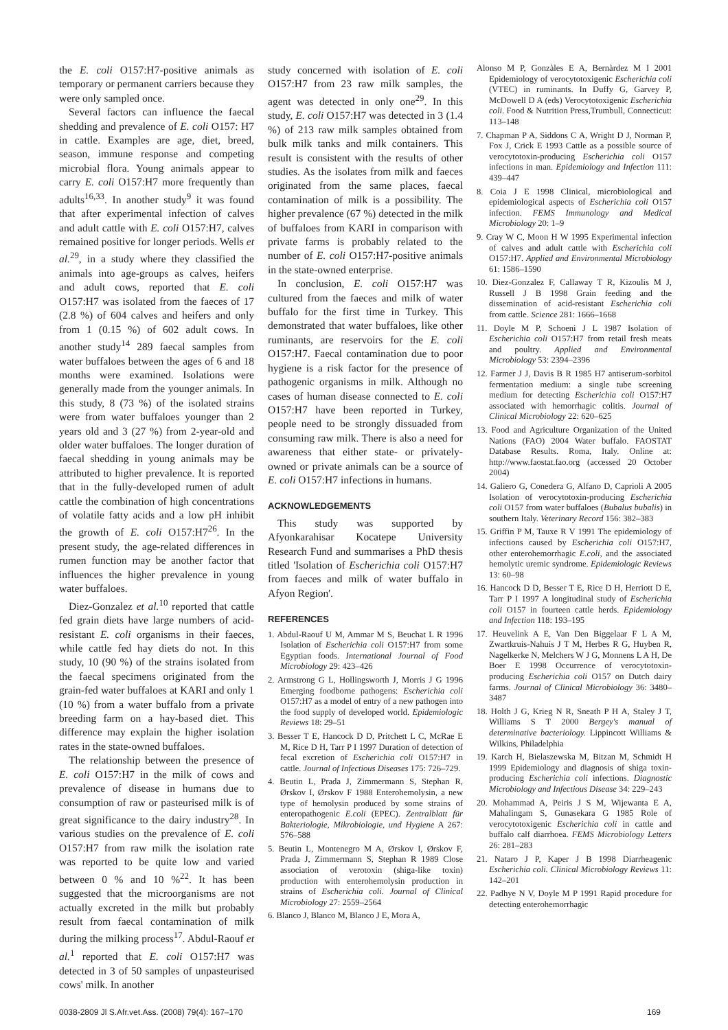the E. coli O157:H7-positive animals as temporary or permanent carriers because they were only sampled once.
Several factors can influence the faecal shedding and prevalence of E. coli O157: H7 in cattle. Examples are age, diet, breed, season, immune response and competing microbial flora. Young animals appear to carry E. coli O157:H7 more frequently than adults<sup>16,33</sup>. In another study<sup>9</sup> it was found that after experimental infection of calves and adult cattle with E. coli O157:H7, calves remained positive for longer periods. Wells et al.<sup>29</sup>, in a study where they classified the animals into age-groups as calves, heifers and adult cows, reported that E. coli O157:H7 was isolated from the faeces of 17 (2.8 %) of 604 calves and heifers and only from 1 (0.15 %) of 602 adult cows. In another study<sup>14</sup> 289 faecal samples from water buffaloes between the ages of 6 and 18 months were examined. Isolations were generally made from the younger animals. In this study, 8 (73 %) of the isolated strains were from water buffaloes younger than 2 years old and 3 (27 %) from 2-year-old and older water buffaloes. The longer duration of faecal shedding in young animals may be attributed to higher prevalence. It is reported that in the fully-developed rumen of adult cattle the combination of high concentrations of volatile fatty acids and a low pH inhibit the growth of E. coli O157:H7<sup>26</sup>. In the present study, the age-related differences in rumen function may be another factor that influences the higher prevalence in young water buffaloes.
Diez-Gonzalez et al.<sup>10</sup> reported that cattle fed grain diets have large numbers of acid-resistant E. coli organisms in their faeces, while cattle fed hay diets do not. In this study, 10 (90 %) of the strains isolated from the faecal specimens originated from the grain-fed water buffaloes at KARI and only 1 (10 %) from a water buffalo from a private breeding farm on a hay-based diet. This difference may explain the higher isolation rates in the state-owned buffaloes.
The relationship between the presence of E. coli O157:H7 in the milk of cows and prevalence of disease in humans due to consumption of raw or pasteurised milk is of great significance to the dairy industry<sup>28</sup>. In various studies on the prevalence of E. coli O157:H7 from raw milk the isolation rate was reported to be quite low and varied between 0 % and 10 %<sup>22</sup>. It has been suggested that the microorganisms are not actually excreted in the milk but probably result from faecal contamination of milk during the milking process<sup>17</sup>. Abdul-Raouf et al.<sup>1</sup> reported that E. coli O157:H7 was detected in 3 of 50 samples of unpasteurised cows' milk. In another
study concerned with isolation of E. coli O157:H7 from 23 raw milk samples, the agent was detected in only one<sup>29</sup>. In this study, E. coli O157:H7 was detected in 3 (1.4 %) of 213 raw milk samples obtained from bulk milk tanks and milk containers. This result is consistent with the results of other studies. As the isolates from milk and faeces originated from the same places, faecal contamination of milk is a possibility. The higher prevalence (67 %) detected in the milk of buffaloes from KARI in comparison with private farms is probably related to the number of E. coli O157:H7-positive animals in the state-owned enterprise.
In conclusion, E. coli O157:H7 was cultured from the faeces and milk of water buffalo for the first time in Turkey. This demonstrated that water buffaloes, like other ruminants, are reservoirs for the E. coli O157:H7. Faecal contamination due to poor hygiene is a risk factor for the presence of pathogenic organisms in milk. Although no cases of human disease connected to E. coli O157:H7 have been reported in Turkey, people need to be strongly dissuaded from consuming raw milk. There is also a need for awareness that either state- or privately-owned or private animals can be a source of E. coli O157:H7 infections in humans.
ACKNOWLEDGEMENTS
This study was supported by Afyonkarahisar Kocatepe University Research Fund and summarises a PhD thesis titled 'Isolation of Escherichia coli O157:H7 from faeces and milk of water buffalo in Afyon Region'.
REFERENCES
1. Abdul-Raouf U M, Ammar M S, Beuchat L R 1996 Isolation of Escherichia coli O157:H7 from some Egyptian foods. International Journal of Food Microbiology 29: 423–426
2. Armstrong G L, Hollingsworth J, Morris J G 1996 Emerging foodborne pathogens: Escherichia coli O157:H7 as a model of entry of a new pathogen into the food supply of developed world. Epidemiologic Reviews 18: 29–51
3. Besser T E, Hancock D D, Pritchett L C, McRae E M, Rice D H, Tarr P I 1997 Duration of detection of fecal excretion of Escherichia coli O157:H7 in cattle. Journal of Infectious Diseases 175: 726–729.
4. Beutin L, Prada J, Zimmermann S, Stephan R, Ørskov I, Ørskov F 1988 Enterohemolysin, a new type of hemolysin produced by some strains of enteropathogenic E.coli (EPEC). Zentralblatt für Bakteriologie, Mikrobiologie, und Hygiene A 267: 576–588
5. Beutin L, Montenegro M A, Ørskov I, Ørskov F, Prada J, Zimmermann S, Stephan R 1989 Close association of verotoxin (shiga-like toxin) production with enterohemolysin production in strains of Escherichia coli. Journal of Clinical Microbiology 27: 2559–2564
6. Blanco J, Blanco M, Blanco J E, Mora A,
Alonso M P, Gonzàles E A, Bernàrdez M I 2001 Epidemiology of verocytotoxigenic Escherichia coli (VTEC) in ruminants. In Duffy G, Garvey P, McDowell D A (eds) Verocytotoxigenic Escherichia coli. Food & Nutrition Press,Trumbull, Connecticut: 113–148
7. Chapman P A, Siddons C A, Wright D J, Norman P, Fox J, Crick E 1993 Cattle as a possible source of verocytotoxin-producing Escherichia coli O157 infections in man. Epidemiology and Infection 111: 439–447
8. Coia J E 1998 Clinical, microbiological and epidemiological aspects of Escherichia coli O157 infection. FEMS Immunology and Medical Microbiology 20: 1–9
9. Cray W C, Moon H W 1995 Experimental infection of calves and adult cattle with Escherichia coli O157:H7. Applied and Environmental Microbiology 61: 1586–1590
10. Diez-Gonzalez F, Callaway T R, Kizoulis M J, Russell J B 1998 Grain feeding and the dissemination of acid-resistant Escherichia coli from cattle. Science 281: 1666–1668
11. Doyle M P, Schoeni J L 1987 Isolation of Escherichia coli O157:H7 from retail fresh meats and poultry. Applied and Environmental Microbiology 53: 2394–2396
12. Farmer J J, Davis B R 1985 H7 antiserum-sorbitol fermentation medium: a single tube screening medium for detecting Escherichia coli O157:H7 associated with hemorrhagic colitis. Journal of Clinical Microbiology 22: 620–625
13. Food and Agriculture Organization of the United Nations (FAO) 2004 Water buffalo. FAOSTAT Database Results. Roma, Italy. Online at: http://www.faostat.fao.org (accessed 20 October 2004)
14. Galiero G, Conedera G, Alfano D, Caprioli A 2005 Isolation of verocytotoxin-producing Escherichia coli O157 from water buffaloes (Bubalus bubalis) in southern Italy. Veterinary Record 156: 382–383
15. Griffin P M, Tauxe R V 1991 The epidemiology of infections caused by Escherichia coli O157:H7, other enterohemorrhagic E.coli, and the associated hemolytic uremic syndrome. Epidemiologic Reviews 13: 60–98
16. Hancock D D, Besser T E, Rice D H, Herriott D E, Tarr P I 1997 A longitudinal study of Escherichia coli O157 in fourteen cattle herds. Epidemiology and Infection 118: 193–195
17. Heuvelink A E, Van Den Biggelaar F L A M, Zwartkruis-Nahuis J T M, Herbes R G, Huyben R, Nagelkerke N, Melchers W J G, Monnens L A H, De Boer E 1998 Occurrence of verocytotoxin-producing Escherichia coli O157 on Dutch dairy farms. Journal of Clinical Microbiology 36: 3480–3487
18. Holth J G, Krieg N R, Sneath P H A, Staley J T, Williams S T 2000 Bergey's manual of determinative bacteriology. Lippincott Williams & Wilkins, Philadelphia
19. Karch H, Bielaszewska M, Bitzan M, Schmidt H 1999 Epidemiology and diagnosis of shiga toxin-producing Escherichia coli infections. Diagnostic Microbiology and Infectious Disease 34: 229–243
20. Mohammad A, Peiris J S M, Wijewanta E A, Mahalingam S, Gunasekara G 1985 Role of verocytotoxigenic Escherichia coli in cattle and buffalo calf diarrhoea. FEMS Microbiology Letters 26: 281–283
21. Nataro J P, Kaper J B 1998 Diarrheagenic Escherichia coli. Clinical Microbiology Reviews 11: 142–201
22. Padhye N V, Doyle M P 1991 Rapid procedure for detecting enterohemorrhagic
0038-2809 Jl S.Afr.vet.Ass. (2008) 79(4): 167–170 169